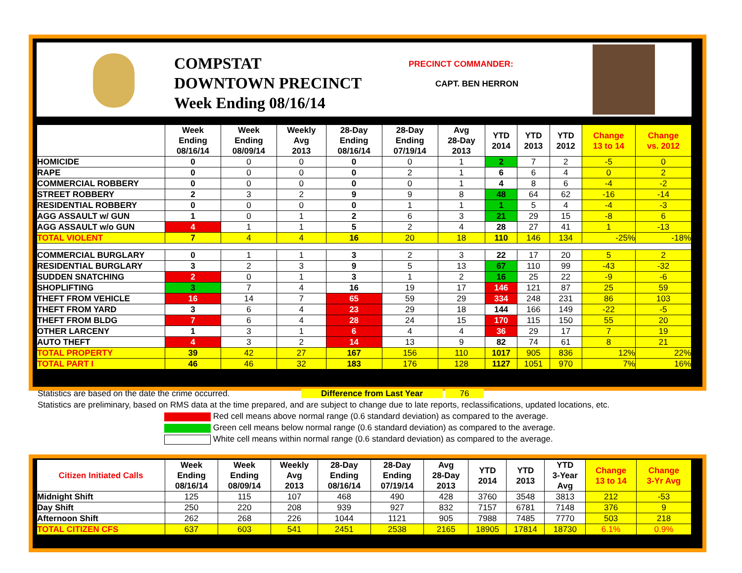COMPSTAT
DOWNTOWN PRECINCT
Week Ending 08/16/14
PRECINCT COMMANDER:
CAPT. BEN HERRON
| | Week Ending 08/16/14 | Week Ending 08/09/14 | Weekly Avg 2013 | 28-Day Ending 08/16/14 | 28-Day Ending 07/19/14 | Avg 28-Day 2013 | YTD 2014 | YTD 2013 | YTD 2012 | Change 13 to 14 | Change vs. 2012 |
| --- | --- | --- | --- | --- | --- | --- | --- | --- | --- | --- | --- |
| HOMICIDE | 0 | 0 | 0 | 0 | 0 | 1 | 2 | 7 | 2 | -5 | 0 |
| RAPE | 0 | 0 | 0 | 0 | 2 | 1 | 6 | 6 | 4 | 0 | 2 |
| COMMERCIAL ROBBERY | 0 | 0 | 0 | 0 | 0 | 1 | 4 | 8 | 6 | -4 | -2 |
| STREET ROBBERY | 2 | 3 | 2 | 9 | 9 | 8 | 48 | 64 | 62 | -16 | -14 |
| RESIDENTIAL ROBBERY | 0 | 0 | 0 | 0 | 1 | 1 | 1 | 5 | 4 | -4 | -3 |
| AGG ASSAULT w/ GUN | 1 | 0 | 1 | 2 | 6 | 3 | 21 | 29 | 15 | -8 | 6 |
| AGG ASSAULT w/o GUN | 4 | 1 | 1 | 5 | 2 | 4 | 28 | 27 | 41 | 1 | -13 |
| TOTAL VIOLENT | 7 | 4 | 4 | 16 | 20 | 18 | 110 | 146 | 134 | -25% | -18% |
| COMMERCIAL BURGLARY | 0 | 1 | 1 | 3 | 2 | 3 | 22 | 17 | 20 | 5 | 2 |
| RESIDENTIAL BURGLARY | 3 | 2 | 3 | 9 | 5 | 13 | 67 | 110 | 99 | -43 | -32 |
| SUDDEN SNATCHING | 2 | 0 | 1 | 3 | 1 | 2 | 16 | 25 | 22 | -9 | -6 |
| SHOPLIFTING | 3 | 7 | 4 | 16 | 19 | 17 | 146 | 121 | 87 | 25 | 59 |
| THEFT FROM VEHICLE | 16 | 14 | 7 | 65 | 59 | 29 | 334 | 248 | 231 | 86 | 103 |
| THEFT FROM YARD | 3 | 6 | 4 | 23 | 29 | 18 | 144 | 166 | 149 | -22 | -5 |
| THEFT FROM BLDG | 7 | 6 | 4 | 28 | 24 | 15 | 170 | 115 | 150 | 55 | 20 |
| OTHER LARCENY | 1 | 3 | 1 | 6 | 4 | 4 | 36 | 29 | 17 | 7 | 19 |
| AUTO THEFT | 4 | 3 | 2 | 14 | 13 | 9 | 82 | 74 | 61 | 8 | 21 |
| TOTAL PROPERTY | 39 | 42 | 27 | 167 | 156 | 110 | 1017 | 905 | 836 | 12% | 22% |
| TOTAL PART I | 46 | 46 | 32 | 183 | 176 | 128 | 1127 | 1051 | 970 | 7% | 16% |
Statistics are based on the date the crime occurred. Difference from Last Year 76
Statistics are preliminary, based on RMS data at the time prepared, and are subject to change due to late reports, reclassifications, updated locations, etc.
Red cell means above normal range (0.6 standard deviation) as compared to the average.
Green cell means below normal range (0.6 standard deviation) as compared to the average.
White cell means within normal range (0.6 standard deviation) as compared to the average.
| Citizen Initiated Calls | Week Ending 08/16/14 | Week Ending 08/09/14 | Weekly Avg 2013 | 28-Day Ending 08/16/14 | 28-Day Ending 07/19/14 | Avg 28-Day 2013 | YTD 2014 | YTD 2013 | YTD 3-Year Avg | Change 13 to 14 | Change 3-Yr Avg |
| --- | --- | --- | --- | --- | --- | --- | --- | --- | --- | --- | --- |
| Midnight Shift | 125 | 115 | 107 | 468 | 490 | 428 | 3760 | 3548 | 3813 | 212 | -53 |
| Day Shift | 250 | 220 | 208 | 939 | 927 | 832 | 7157 | 6781 | 7148 | 376 | 9 |
| Afternoon Shift | 262 | 268 | 226 | 1044 | 1121 | 905 | 7988 | 7485 | 7770 | 503 | 218 |
| TOTAL CITIZEN CFS | 637 | 603 | 541 | 2451 | 2538 | 2165 | 18905 | 17814 | 18730 | 6.1% | 0.9% |